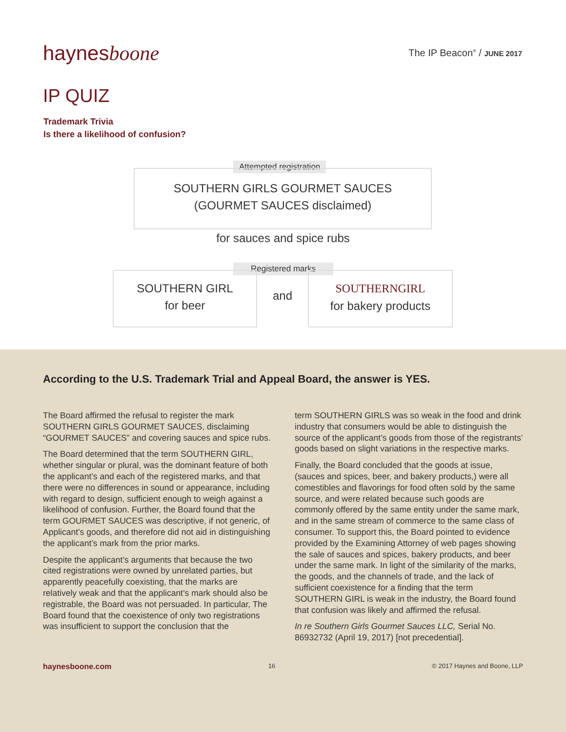haynesboone The IP Beacon<sup>®</sup> / JUNE 2017
IP QUIZ
Trademark Trivia
Is there a likelihood of confusion?
Attempted registration
SOUTHERN GIRLS GOURMET SAUCES
(GOURMET SAUCES disclaimed)
for sauces and spice rubs
Registered marks
SOUTHERN GIRL
for beer
and
SOUTHERNGIRL
for bakery products
According to the U.S. Trademark Trial and Appeal Board, the answer is YES.
The Board affirmed the refusal to register the mark SOUTHERN GIRLS GOURMET SAUCES, disclaiming “GOURMET SAUCES” and covering sauces and spice rubs.
The Board determined that the term SOUTHERN GIRL, whether singular or plural, was the dominant feature of both the applicant’s and each of the registered marks, and that there were no differences in sound or appearance, including with regard to design, sufficient enough to weigh against a likelihood of confusion. Further, the Board found that the term GOURMET SAUCES was descriptive, if not generic, of Applicant’s goods, and therefore did not aid in distinguishing the applicant’s mark from the prior marks.
Despite the applicant’s arguments that because the two cited registrations were owned by unrelated parties, but apparently peacefully coexisting, that the marks are relatively weak and that the applicant’s mark should also be registrable, the Board was not persuaded. In particular, The Board found that the coexistence of only two registrations was insufficient to support the conclusion that the
term SOUTHERN GIRLS was so weak in the food and drink industry that consumers would be able to distinguish the source of the applicant’s goods from those of the registrants’ goods based on slight variations in the respective marks.
Finally, the Board concluded that the goods at issue, (sauces and spices, beer, and bakery products,) were all comestibles and flavorings for food often sold by the same source, and were related because such goods are commonly offered by the same entity under the same mark, and in the same stream of commerce to the same class of consumer. To support this, the Board pointed to evidence provided by the Examining Attorney of web pages showing the sale of sauces and spices, bakery products, and beer under the same mark. In light of the similarity of the marks, the goods, and the channels of trade, and the lack of sufficient coexistence for a finding that the term SOUTHERN GIRL is weak in the industry, the Board found that confusion was likely and affirmed the refusal.
In re Southern Girls Gourmet Sauces LLC, Serial No. 86932732 (April 19, 2017) [not precedential].
haynesboone.com 16 © 2017 Haynes and Boone, LLP